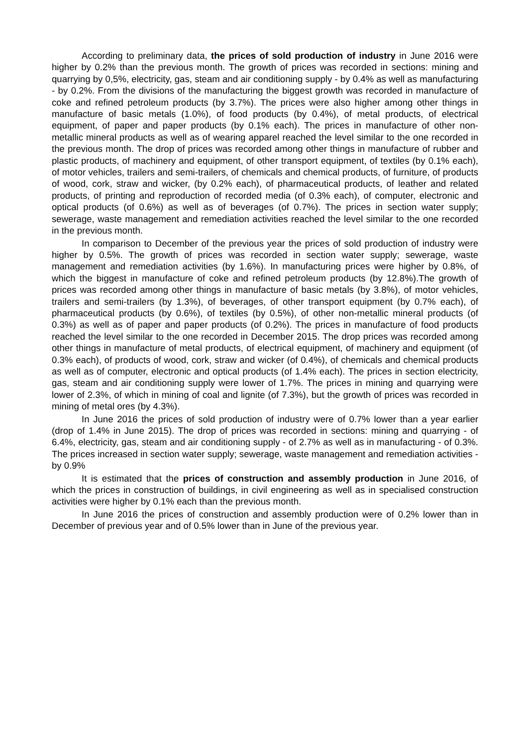According to preliminary data, the prices of sold production of industry in June 2016 were higher by 0.2% than the previous month. The growth of prices was recorded in sections: mining and quarrying by 0,5%, electricity, gas, steam and air conditioning supply - by 0.4% as well as manufacturing - by 0.2%. From the divisions of the manufacturing the biggest growth was recorded in manufacture of coke and refined petroleum products (by 3.7%). The prices were also higher among other things in manufacture of basic metals (1.0%), of food products (by 0.4%), of metal products, of electrical equipment, of paper and paper products (by 0.1% each). The prices in manufacture of other non-metallic mineral products as well as of wearing apparel reached the level similar to the one recorded in the previous month. The drop of prices was recorded among other things in manufacture of rubber and plastic products, of machinery and equipment, of other transport equipment, of textiles (by 0.1% each), of motor vehicles, trailers and semi-trailers, of chemicals and chemical products, of furniture, of products of wood, cork, straw and wicker, (by 0.2% each), of pharmaceutical products, of leather and related products, of printing and reproduction of recorded media (of 0.3% each), of computer, electronic and optical products (of 0.6%) as well as of beverages (of 0.7%). The prices in section water supply; sewerage, waste management and remediation activities reached the level similar to the one recorded in the previous month.
In comparison to December of the previous year the prices of sold production of industry were higher by 0.5%. The growth of prices was recorded in section water supply; sewerage, waste management and remediation activities (by 1.6%). In manufacturing prices were higher by 0.8%, of which the biggest in manufacture of coke and refined petroleum products (by 12.8%).The growth of prices was recorded among other things in manufacture of basic metals (by 3.8%), of motor vehicles, trailers and semi-trailers (by 1.3%), of beverages, of other transport equipment (by 0.7% each), of pharmaceutical products (by 0.6%), of textiles (by 0.5%), of other non-metallic mineral products (of 0.3%) as well as of paper and paper products (of 0.2%). The prices in manufacture of food products reached the level similar to the one recorded in December 2015. The drop prices was recorded among other things in manufacture of metal products, of electrical equipment, of machinery and equipment (of 0.3% each), of products of wood, cork, straw and wicker (of 0.4%), of chemicals and chemical products as well as of computer, electronic and optical products (of 1.4% each). The prices in section electricity, gas, steam and air conditioning supply were lower of 1.7%. The prices in mining and quarrying were lower of 2.3%, of which in mining of coal and lignite (of 7.3%), but the growth of prices was recorded in mining of metal ores (by 4.3%).
In June 2016 the prices of sold production of industry were of 0.7% lower than a year earlier (drop of 1.4% in June 2015). The drop of prices was recorded in sections: mining and quarrying - of 6.4%, electricity, gas, steam and air conditioning supply - of 2.7% as well as in manufacturing - of 0.3%. The prices increased in section water supply; sewerage, waste management and remediation activities - by 0.9%
It is estimated that the prices of construction and assembly production in June 2016, of which the prices in construction of buildings, in civil engineering as well as in specialised construction activities were higher by 0.1% each than the previous month.
In June 2016 the prices of construction and assembly production were of 0.2% lower than in December of previous year and of 0.5% lower than in June of the previous year.